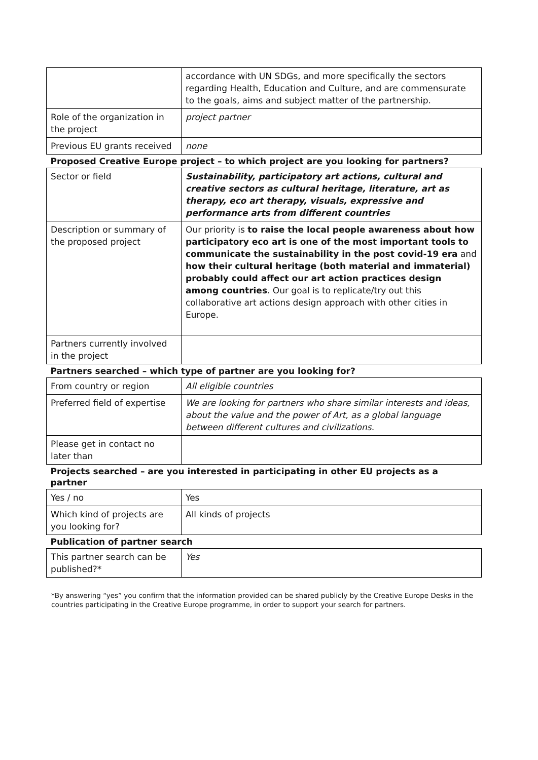| | accordance with UN SDGs, and more specifically the sectors regarding Health, Education and Culture, and are commensurate to the goals, aims and subject matter of the partnership. |
| Role of the organization in the project | project partner |
| Previous EU grants received | none |
| Proposed Creative Europe project – to which project are you looking for partners? | |
| Sector or field | Sustainability, participatory art actions, cultural and creative sectors as cultural heritage, literature, art as therapy, eco art therapy, visuals, expressive and performance arts from different countries |
| Description or summary of the proposed project | Our priority is to raise the local people awareness about how participatory eco art is one of the most important tools to communicate the sustainability in the post covid-19 era and how their cultural heritage (both material and immaterial) probably could affect our art action practices design among countries . Our goal is to replicate/try out this collaborative art actions design approach with other cities in Europe. |
| Partners currently involved in the project | |
| Partners searched – which type of partner are you looking for? | |
| From country or region | All eligible countries |
| Preferred field of expertise | We are looking for partners who share similar interests and ideas, about the value and the power of Art, as a global language between different cultures and civilizations. |
| Please get in contact no later than | |
| Projects searched – are you interested in participating in other EU projects as a partner | |
| Yes / no | Yes |
| Which kind of projects are you looking for? | All kinds of projects |
| Publication of partner search | |
| This partner search can be published?* | Yes |
*By answering “yes” you confirm that the information provided can be shared publicly by the Creative Europe Desks in the countries participating in the Creative Europe programme, in order to support your search for partners.